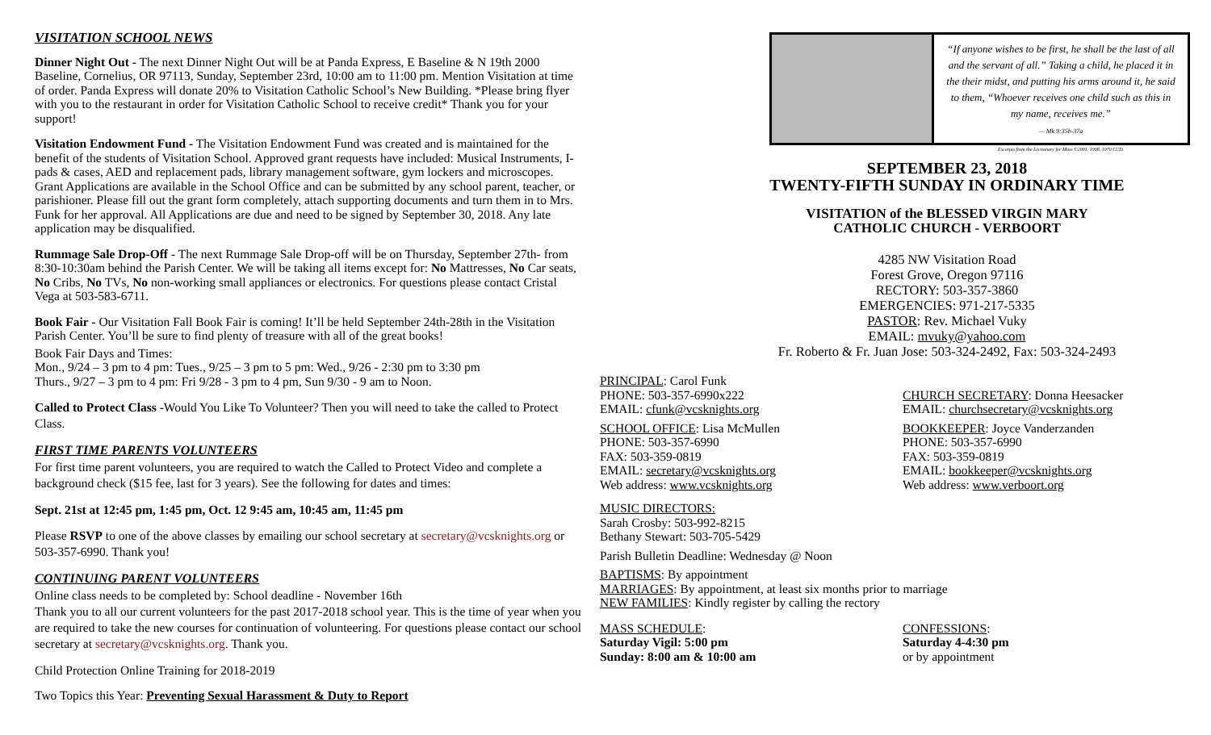VISITATION SCHOOL NEWS
Dinner Night Out - The next Dinner Night Out will be at Panda Express, E Baseline & N 19th 2000 Baseline, Cornelius, OR 97113, Sunday, September 23rd, 10:00 am to 11:00 pm. Mention Visitation at time of order. Panda Express will donate 20% to Visitation Catholic School’s New Building. *Please bring flyer with you to the restaurant in order for Visitation Catholic School to receive credit* Thank you for your support!
Visitation Endowment Fund - The Visitation Endowment Fund was created and is maintained for the benefit of the students of Visitation School. Approved grant requests have included: Musical Instruments, I-pads & cases, AED and replacement pads, library management software, gym lockers and microscopes. Grant Applications are available in the School Office and can be submitted by any school parent, teacher, or parishioner. Please fill out the grant form completely, attach supporting documents and turn them in to Mrs. Funk for her approval. All Applications are due and need to be signed by September 30, 2018. Any late application may be disqualified.
Rummage Sale Drop-Off - The next Rummage Sale Drop-off will be on Thursday, September 27th- from 8:30-10:30am behind the Parish Center. We will be taking all items except for: No Mattresses, No Car seats, No Cribs, No TVs, No non-working small appliances or electronics. For questions please contact Cristal Vega at 503-583-6711.
Book Fair - Our Visitation Fall Book Fair is coming! It’ll be held September 24th-28th in the Visitation Parish Center. You’ll be sure to find plenty of treasure with all of the great books!
Book Fair Days and Times:
Mon., 9/24 – 3 pm to 4 pm: Tues., 9/25 – 3 pm to 5 pm: Wed., 9/26 - 2:30 pm to 3:30 pm
Thurs., 9/27 – 3 pm to 4 pm: Fri 9/28 - 3 pm to 4 pm, Sun 9/30 - 9 am to Noon.
Called to Protect Class -Would You Like To Volunteer? Then you will need to take the called to Protect Class.
FIRST TIME PARENTS VOLUNTEERS
For first time parent volunteers, you are required to watch the Called to Protect Video and complete a background check ($15 fee, last for 3 years). See the following for dates and times:
Sept. 21st at 12:45 pm, 1:45 pm, Oct. 12 9:45 am, 10:45 am, 11:45 pm
Please RSVP to one of the above classes by emailing our school secretary at secretary@vcsknights.org or 503-357-6990. Thank you!
CONTINUING PARENT VOLUNTEERS
Online class needs to be completed by: School deadline - November 16th
Thank you to all our current volunteers for the past 2017-2018 school year. This is the time of year when you are required to take the new courses for continuation of volunteering. For questions please contact our school secretary at secretary@vcsknights.org. Thank you.
Child Protection Online Training for 2018-2019
Two Topics this Year: Preventing Sexual Harassment & Duty to Report
“If anyone wishes to be first, he shall be the last of all and the servant of all.” Taking a child, he placed it in the their midst, and putting his arms around it, he said to them, “Whoever receives one child such as this in my name, receives me.”
— Mk 9:35b-37a
Excerpts from the Lectionary for Mass ©2001, 1998, 1970 CCD.
SEPTEMBER 23, 2018
TWENTY-FIFTH SUNDAY IN ORDINARY TIME
VISITATION of the BLESSED VIRGIN MARY
CATHOLIC CHURCH - VERBOORT
4285 NW Visitation Road
Forest Grove, Oregon 97116
RECTORY: 503-357-3860
EMERGENCIES: 971-217-5335
PASTOR: Rev. Michael Vuky
EMAIL: mvuky@yahoo.com
Fr. Roberto & Fr. Juan Jose: 503-324-2492, Fax: 503-324-2493
PRINCIPAL: Carol Funk
PHONE: 503-357-6990x222
EMAIL: cfunk@vcsknights.org
CHURCH SECRETARY: Donna Heesacker
EMAIL: churchsecretary@vcsknights.org
SCHOOL OFFICE: Lisa McMullen
PHONE: 503-357-6990
FAX: 503-359-0819
EMAIL: secretary@vcsknights.org
Web address: www.vcsknights.org
BOOKKEEPER: Joyce Vanderzanden
PHONE: 503-357-6990
FAX: 503-359-0819
EMAIL: bookkeeper@vcsknights.org
Web address: www.verboort.org
MUSIC DIRECTORS:
Sarah Crosby: 503-992-8215
Bethany Stewart: 503-705-5429
Parish Bulletin Deadline: Wednesday @ Noon
BAPTISMS: By appointment
MARRIAGES: By appointment, at least six months prior to marriage
NEW FAMILIES: Kindly register by calling the rectory
MASS SCHEDULE:
Saturday Vigil: 5:00 pm
Sunday: 8:00 am & 10:00 am
CONFESSIONS:
Saturday 4-4:30 pm
or by appointment